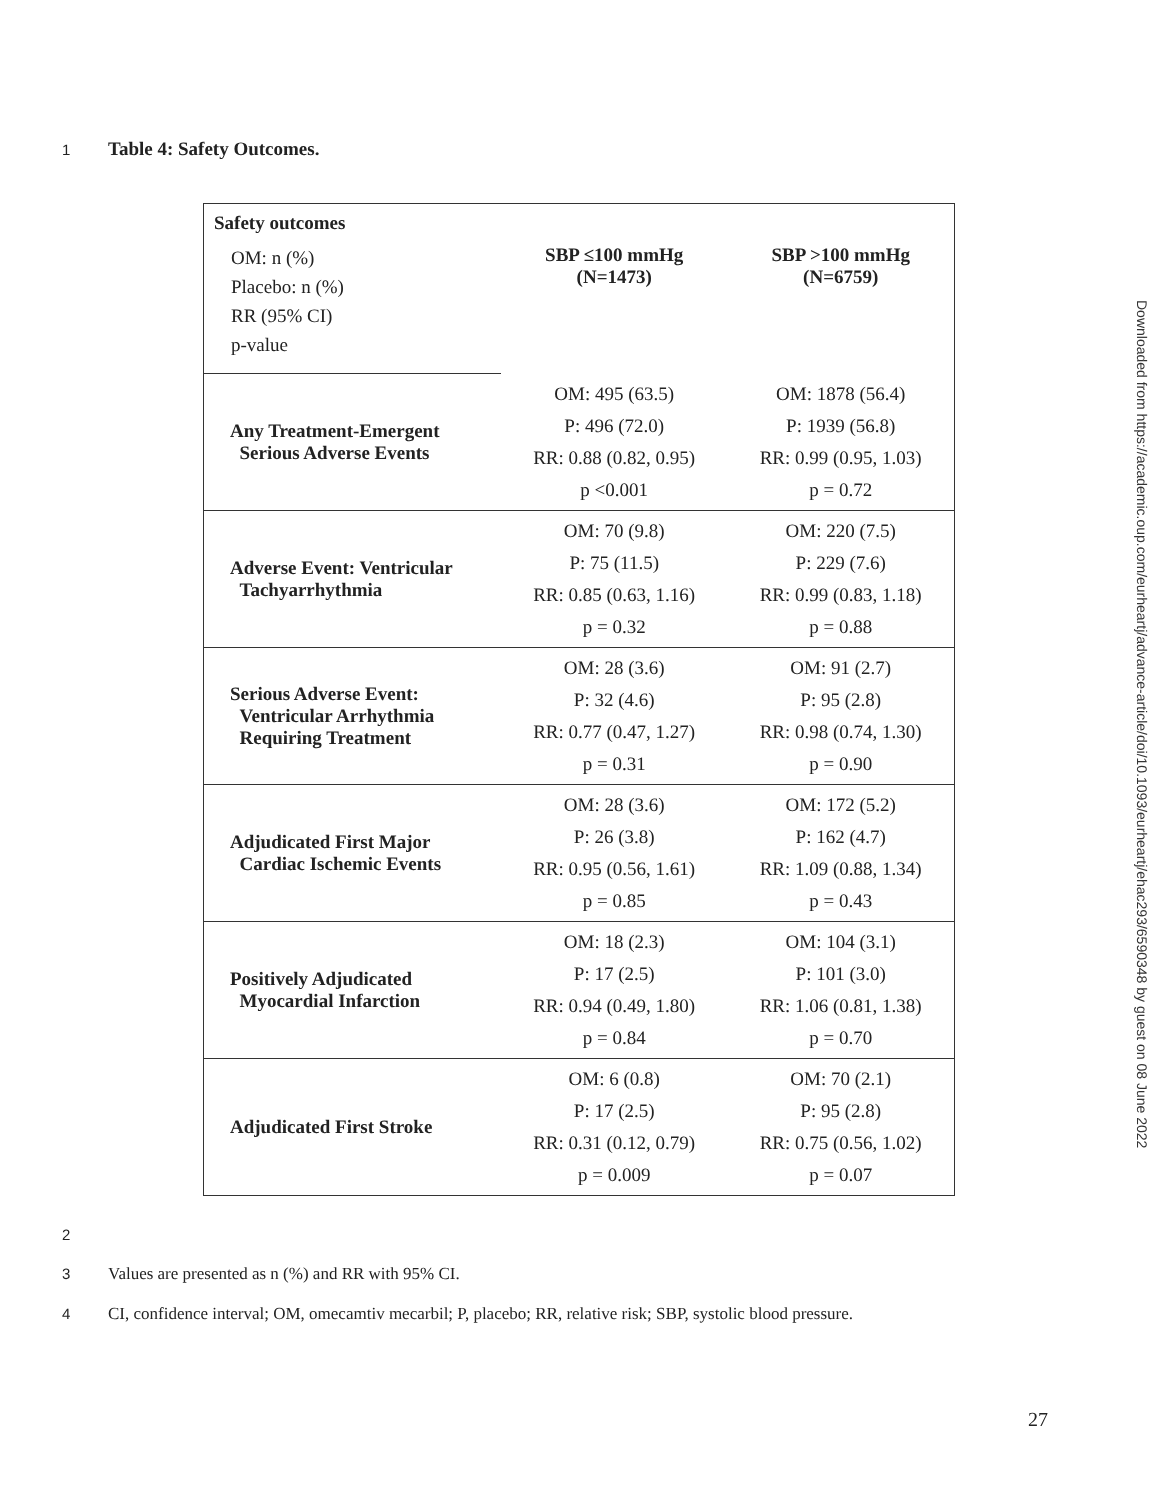1 Table 4: Safety Outcomes.
| Safety outcomes OM: n (%) Placebo: n (%) RR (95% CI) p-value | SBP ≤100 mmHg (N=1473) | SBP >100 mmHg (N=6759) |
| Any Treatment-Emergent Serious Adverse Events | OM: 495 (63.5) P: 496 (72.0) RR: 0.88 (0.82, 0.95) p <0.001 | OM: 1878 (56.4) P: 1939 (56.8) RR: 0.99 (0.95, 1.03) p = 0.72 |
| Adverse Event: Ventricular Tachyarrhythmia | OM: 70 (9.8) P: 75 (11.5) RR: 0.85 (0.63, 1.16) p = 0.32 | OM: 220 (7.5) P: 229 (7.6) RR: 0.99 (0.83, 1.18) p = 0.88 |
| Serious Adverse Event: Ventricular Arrhythmia Requiring Treatment | OM: 28 (3.6) P: 32 (4.6) RR: 0.77 (0.47, 1.27) p = 0.31 | OM: 91 (2.7) P: 95 (2.8) RR: 0.98 (0.74, 1.30) p = 0.90 |
| Adjudicated First Major Cardiac Ischemic Events | OM: 28 (3.6) P: 26 (3.8) RR: 0.95 (0.56, 1.61) p = 0.85 | OM: 172 (5.2) P: 162 (4.7) RR: 1.09 (0.88, 1.34) p = 0.43 |
| Positively Adjudicated Myocardial Infarction | OM: 18 (2.3) P: 17 (2.5) RR: 0.94 (0.49, 1.80) p = 0.84 | OM: 104 (3.1) P: 101 (3.0) RR: 1.06 (0.81, 1.38) p = 0.70 |
| Adjudicated First Stroke | OM: 6 (0.8) P: 17 (2.5) RR: 0.31 (0.12, 0.79) p = 0.009 | OM: 70 (2.1) P: 95 (2.8) RR: 0.75 (0.56, 1.02) p = 0.07 |
2
3 Values are presented as n (%) and RR with 95% CI.
4 CI, confidence interval; OM, omecamtiv mecarbil; P, placebo; RR, relative risk; SBP, systolic blood pressure.
27
Downloaded from https://academic.oup.com/eurheartj/advance-article/doi/10.1093/eurheartj/ehac293/6590348 by guest on 08 June 2022